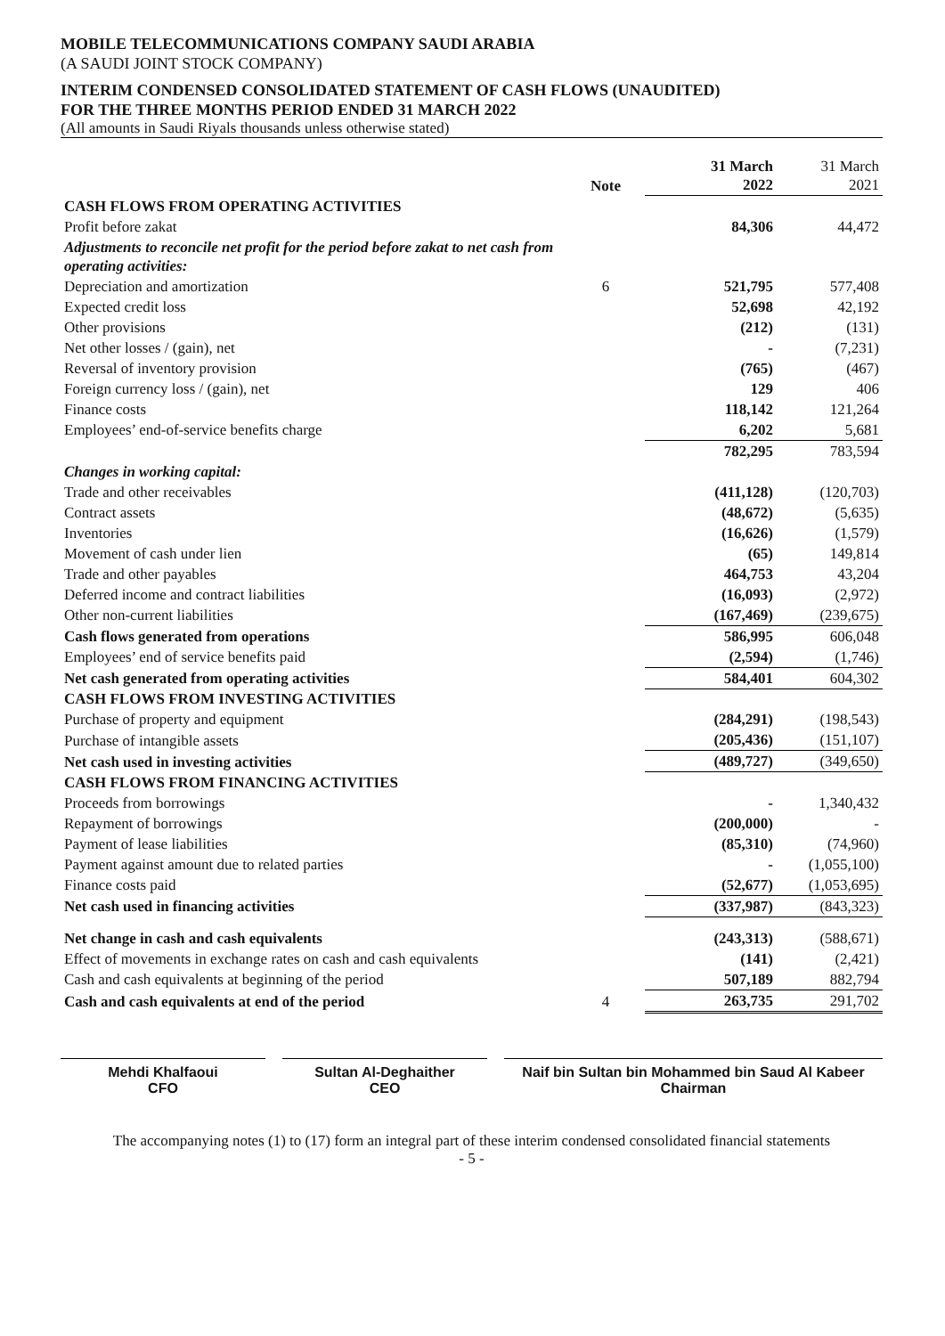MOBILE TELECOMMUNICATIONS COMPANY SAUDI ARABIA
(A SAUDI JOINT STOCK COMPANY)
INTERIM CONDENSED CONSOLIDATED STATEMENT OF CASH FLOWS (UNAUDITED)
FOR THE THREE MONTHS PERIOD ENDED 31 MARCH 2022
(All amounts in Saudi Riyals thousands unless otherwise stated)
| | Note | 31 March 2022 | 31 March 2021 |
| --- | --- | --- | --- |
| CASH FLOWS FROM OPERATING ACTIVITIES | | | |
| Profit before zakat | | 84,306 | 44,472 |
| Adjustments to reconcile net profit for the period before zakat to net cash from operating activities: | | | |
| Depreciation and amortization | 6 | 521,795 | 577,408 |
| Expected credit loss | | 52,698 | 42,192 |
| Other provisions | | (212) | (131) |
| Net other losses / (gain), net | | - | (7,231) |
| Reversal of inventory provision | | (765) | (467) |
| Foreign currency loss / (gain), net | | 129 | 406 |
| Finance costs | | 118,142 | 121,264 |
| Employees’ end-of-service benefits charge | | 6,202 | 5,681 |
| | | 782,295 | 783,594 |
| Changes in working capital: | | | |
| Trade and other receivables | | (411,128) | (120,703) |
| Contract assets | | (48,672) | (5,635) |
| Inventories | | (16,626) | (1,579) |
| Movement of cash under lien | | (65) | 149,814 |
| Trade and other payables | | 464,753 | 43,204 |
| Deferred income and contract liabilities | | (16,093) | (2,972) |
| Other non-current liabilities | | (167,469) | (239,675) |
| Cash flows generated from operations | | 586,995 | 606,048 |
| Employees’ end of service benefits paid | | (2,594) | (1,746) |
| Net cash generated from operating activities | | 584,401 | 604,302 |
| CASH FLOWS FROM INVESTING ACTIVITIES | | | |
| Purchase of property and equipment | | (284,291) | (198,543) |
| Purchase of intangible assets | | (205,436) | (151,107) |
| Net cash used in investing activities | | (489,727) | (349,650) |
| CASH FLOWS FROM FINANCING ACTIVITIES | | | |
| Proceeds from borrowings | | - | 1,340,432 |
| Repayment of borrowings | | (200,000) | - |
| Payment of lease liabilities | | (85,310) | (74,960) |
| Payment against amount due to related parties | | - | (1,055,100) |
| Finance costs paid | | (52,677) | (1,053,695) |
| Net cash used in financing activities | | (337,987) | (843,323) |
| Net change in cash and cash equivalents | | (243,313) | (588,671) |
| Effect of movements in exchange rates on cash and cash equivalents | | (141) | (2,421) |
| Cash and cash equivalents at beginning of the period | | 507,189 | 882,794 |
| Cash and cash equivalents at end of the period | 4 | 263,735 | 291,702 |
Mehdi Khalfaoui
CFO
Sultan Al-Deghaither
CEO
Naif bin Sultan bin Mohammed bin Saud Al Kabeer
Chairman
The accompanying notes (1) to (17) form an integral part of these interim condensed consolidated financial statements
- 5 -